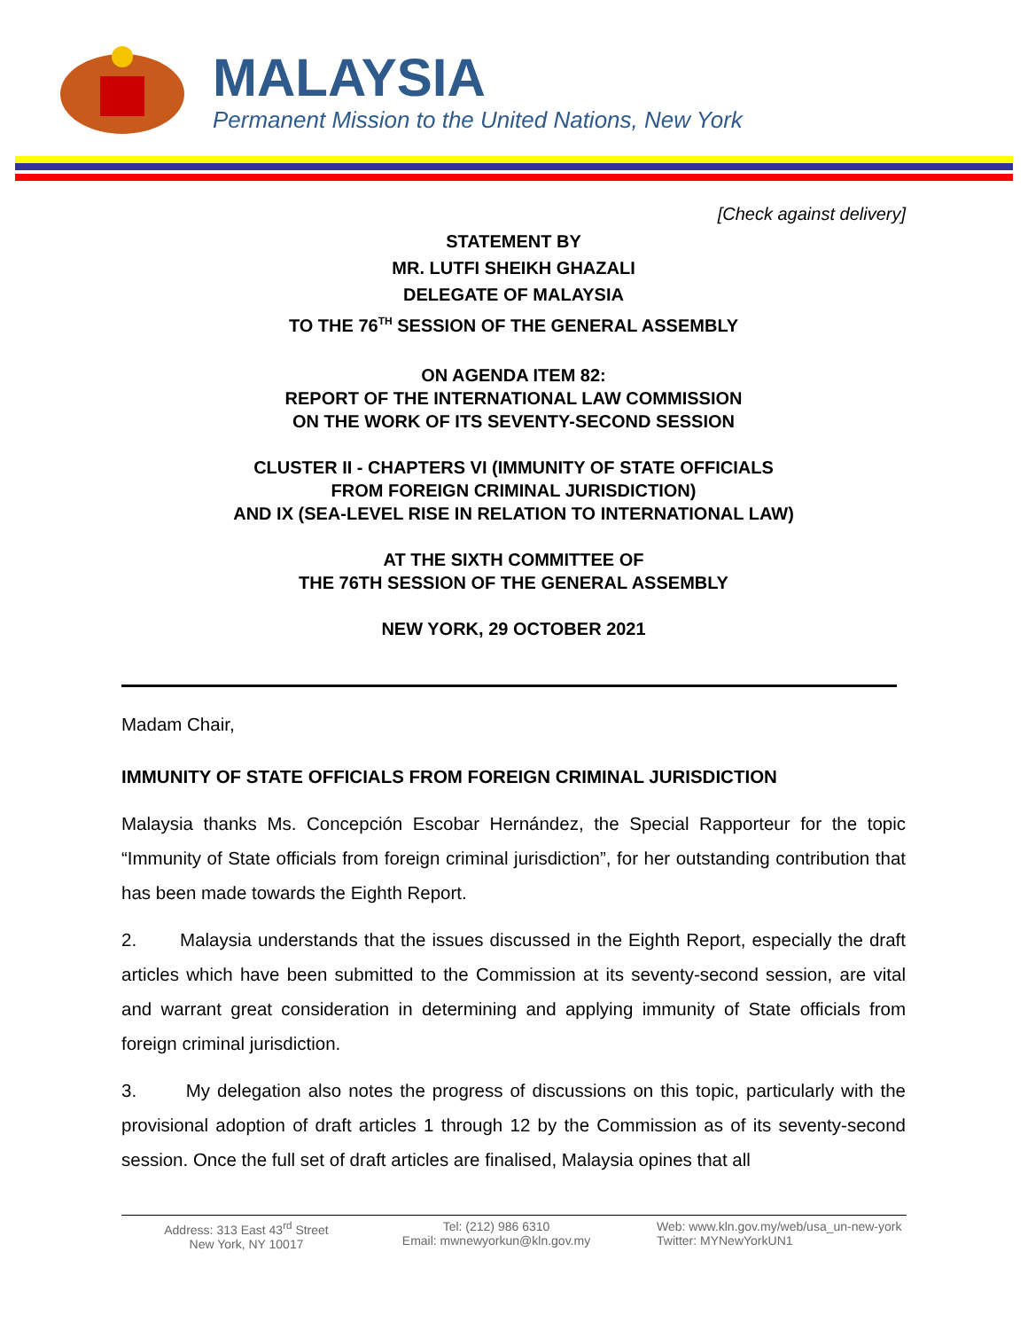MALAYSIA
Permanent Mission to the United Nations, New York
[Check against delivery]
STATEMENT BY
MR. LUTFI SHEIKH GHAZALI
DELEGATE OF MALAYSIA
TO THE 76<sup>TH</sup> SESSION OF THE GENERAL ASSEMBLY
ON AGENDA ITEM 82:
REPORT OF THE INTERNATIONAL LAW COMMISSION
ON THE WORK OF ITS SEVENTY-SECOND SESSION
CLUSTER II - CHAPTERS VI (IMMUNITY OF STATE OFFICIALS
FROM FOREIGN CRIMINAL JURISDICTION)
AND IX (SEA-LEVEL RISE IN RELATION TO INTERNATIONAL LAW)
AT THE SIXTH COMMITTEE OF
THE 76TH SESSION OF THE GENERAL ASSEMBLY
NEW YORK, 29 OCTOBER 2021
Madam Chair,
IMMUNITY OF STATE OFFICIALS FROM FOREIGN CRIMINAL JURISDICTION
Malaysia thanks Ms. Concepción Escobar Hernández, the Special Rapporteur for the topic “Immunity of State officials from foreign criminal jurisdiction”, for her outstanding contribution that has been made towards the Eighth Report.
2. Malaysia understands that the issues discussed in the Eighth Report, especially the draft articles which have been submitted to the Commission at its seventy-second session, are vital and warrant great consideration in determining and applying immunity of State officials from foreign criminal jurisdiction.
3. My delegation also notes the progress of discussions on this topic, particularly with the provisional adoption of draft articles 1 through 12 by the Commission as of its seventy-second session. Once the full set of draft articles are finalised, Malaysia opines that all
Address: 313 East 43<sup>rd</sup> Street
New York, NY 10017
Tel: (212) 986 6310
Email: mwnewyorkun@kln.gov.my
Web: www.kln.gov.my/web/usa_un-new-york
Twitter: MYNewYorkUN1